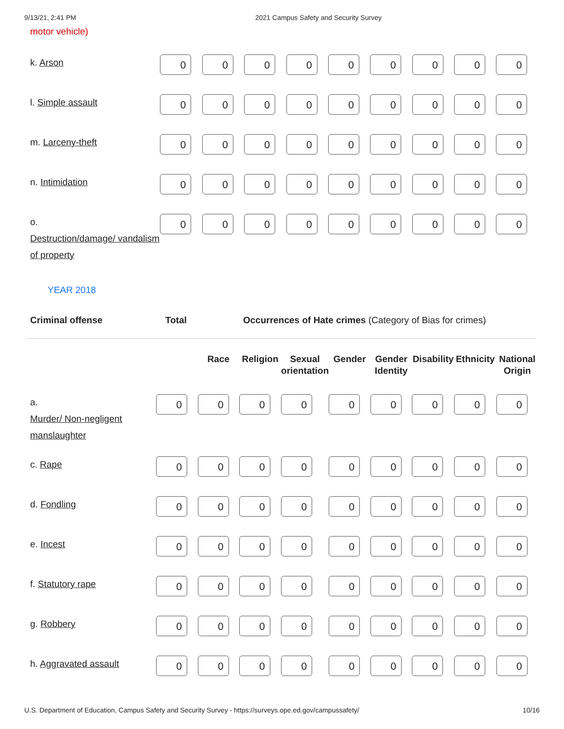9/13/21, 2:41 PM 2021 Campus Safety and Security Survey
motor vehicle)
| k. Arson | 0 | 0 | 0 | 0 | 0 | 0 | 0 | 0 | 0 |
| l. Simple assault | 0 | 0 | 0 | 0 | 0 | 0 | 0 | 0 | 0 |
| m. Larceny-theft | 0 | 0 | 0 | 0 | 0 | 0 | 0 | 0 | 0 |
| n. Intimidation | 0 | 0 | 0 | 0 | 0 | 0 | 0 | 0 | 0 |
| o. Destruction/damage/ vandalism of property | 0 | 0 | 0 | 0 | 0 | 0 | 0 | 0 | 0 |
YEAR 2018
Criminal offense Total Occurrences of Hate crimes (Category of Bias for crimes)
| | | Race | Religion | Sexual orientation | Gender | Gender Identity | Disability | Ethnicity | National Origin |
| --- | --- | --- | --- | --- | --- | --- | --- | --- | --- |
| a. Murder/ Non-negligent manslaughter | 0 | 0 | 0 | 0 | 0 | 0 | 0 | 0 | 0 |
| c. Rape | 0 | 0 | 0 | 0 | 0 | 0 | 0 | 0 | 0 |
| d. Fondling | 0 | 0 | 0 | 0 | 0 | 0 | 0 | 0 | 0 |
| e. Incest | 0 | 0 | 0 | 0 | 0 | 0 | 0 | 0 | 0 |
| f. Statutory rape | 0 | 0 | 0 | 0 | 0 | 0 | 0 | 0 | 0 |
| g. Robbery | 0 | 0 | 0 | 0 | 0 | 0 | 0 | 0 | 0 |
| h. Aggravated assault | 0 | 0 | 0 | 0 | 0 | 0 | 0 | 0 | 0 |
U.S. Department of Education, Campus Safety and Security Survey - https://surveys.ope.ed.gov/campussafety/ 10/16